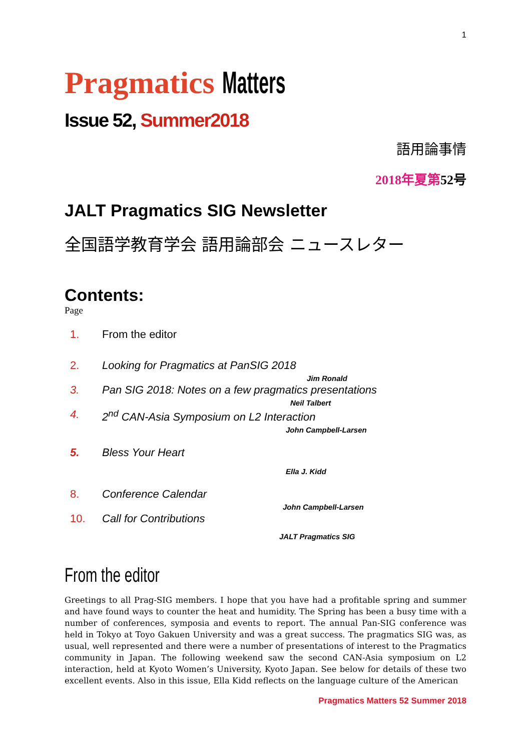1
Pragmatics Matters
Issue 52, Summer2018
語用論事情
2018年夏第52 号
JALT Pragmatics SIG Newsletter
全国語学教育学会 語用論部会 ニュースレター
Contents:
Page
1. From the editor
2. Looking for Pragmatics at PanSIG 2018
Jim Ronald
3. Pan SIG 2018: Notes on a few pragmatics presentations
Neil Talbert
4. 2<sup>nd</sup> CAN-Asia Symposium on L2 Interaction
John Campbell-Larsen
5. Bless Your Heart
Ella J. Kidd
8. Conference Calendar
John Campbell-Larsen
10. Call for Contributions
JALT Pragmatics SIG
From the editor
Greetings to all Prag-SIG members. I hope that you have had a profitable spring and summer and have found ways to counter the heat and humidity. The Spring has been a busy time with a number of conferences, symposia and events to report. The annual Pan-SIG conference was held in Tokyo at Toyo Gakuen University and was a great success. The pragmatics SIG was, as usual, well represented and there were a number of presentations of interest to the Pragmatics community in Japan. The following weekend saw the second CAN-Asia symposium on L2 interaction, held at Kyoto Women’s University, Kyoto Japan. See below for details of these two excellent events. Also in this issue, Ella Kidd reflects on the language culture of the American
Pragmatics Matters 52 Summer 2018